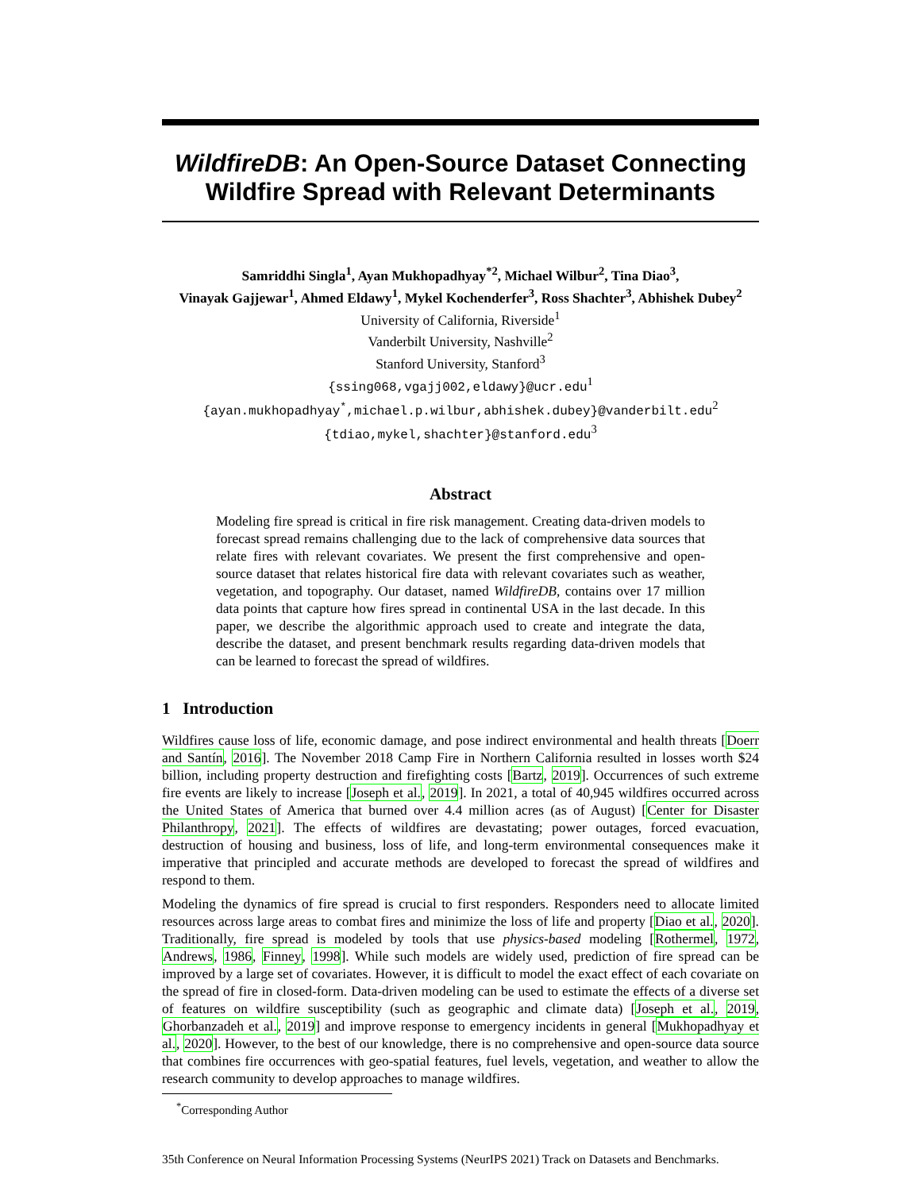WildfireDB: An Open-Source Dataset Connecting Wildfire Spread with Relevant Determinants
Samriddhi Singla<sup>1</sup>, Ayan Mukhopadhyay<sup>*2</sup>, Michael Wilbur<sup>2</sup>, Tina Diao<sup>3</sup>,
Vinayak Gajjewar<sup>1</sup>, Ahmed Eldawy<sup>1</sup>, Mykel Kochenderfer<sup>3</sup>, Ross Shachter<sup>3</sup>, Abhishek Dubey<sup>2</sup>
University of California, Riverside<sup>1</sup>
Vanderbilt University, Nashville<sup>2</sup>
Stanford University, Stanford<sup>3</sup>
{ssing068,vgajj002,eldawy}@ucr.edu<sup>1</sup>
{ayan.mukhopadhyay<sup>*</sup>,michael.p.wilbur,abhishek.dubey}@vanderbilt.edu<sup>2</sup>
{tdiao,mykel,shachter}@stanford.edu<sup>3</sup>
Abstract
Modeling fire spread is critical in fire risk management. Creating data-driven models to forecast spread remains challenging due to the lack of comprehensive data sources that relate fires with relevant covariates. We present the first comprehensive and open-source dataset that relates historical fire data with relevant covariates such as weather, vegetation, and topography. Our dataset, named WildfireDB, contains over 17 million data points that capture how fires spread in continental USA in the last decade. In this paper, we describe the algorithmic approach used to create and integrate the data, describe the dataset, and present benchmark results regarding data-driven models that can be learned to forecast the spread of wildfires.
1 Introduction
Wildfires cause loss of life, economic damage, and pose indirect environmental and health threats [Doerr and Santín, 2016]. The November 2018 Camp Fire in Northern California resulted in losses worth $24 billion, including property destruction and firefighting costs [Bartz, 2019]. Occurrences of such extreme fire events are likely to increase [Joseph et al., 2019]. In 2021, a total of 40,945 wildfires occurred across the United States of America that burned over 4.4 million acres (as of August) [Center for Disaster Philanthropy, 2021]. The effects of wildfires are devastating; power outages, forced evacuation, destruction of housing and business, loss of life, and long-term environmental consequences make it imperative that principled and accurate methods are developed to forecast the spread of wildfires and respond to them.
Modeling the dynamics of fire spread is crucial to first responders. Responders need to allocate limited resources across large areas to combat fires and minimize the loss of life and property [Diao et al., 2020]. Traditionally, fire spread is modeled by tools that use physics-based modeling [Rothermel, 1972, Andrews, 1986, Finney, 1998]. While such models are widely used, prediction of fire spread can be improved by a large set of covariates. However, it is difficult to model the exact effect of each covariate on the spread of fire in closed-form. Data-driven modeling can be used to estimate the effects of a diverse set of features on wildfire susceptibility (such as geographic and climate data) [Joseph et al., 2019, Ghorbanzadeh et al., 2019] and improve response to emergency incidents in general [Mukhopadhyay et al., 2020]. However, to the best of our knowledge, there is no comprehensive and open-source data source that combines fire occurrences with geo-spatial features, fuel levels, vegetation, and weather to allow the research community to develop approaches to manage wildfires.
<sup>*</sup> Corresponding Author
35th Conference on Neural Information Processing Systems (NeurIPS 2021) Track on Datasets and Benchmarks.